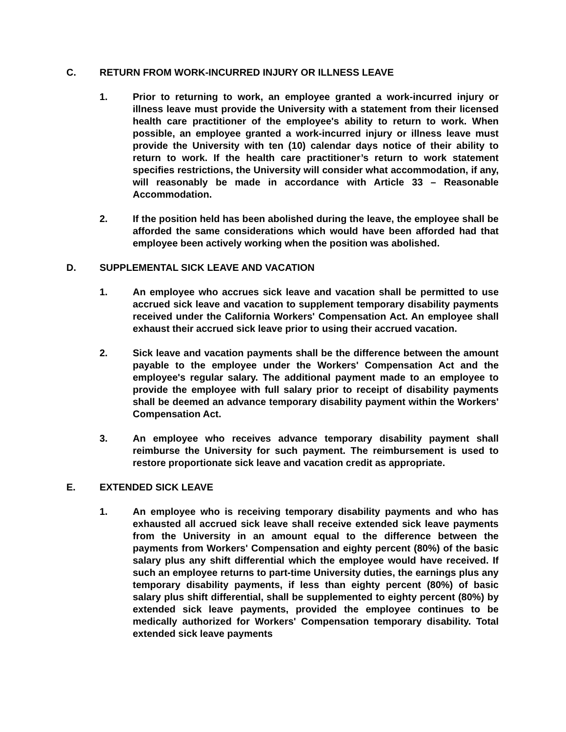C. RETURN FROM WORK-INCURRED INJURY OR ILLNESS LEAVE
1. Prior to returning to work, an employee granted a work-incurred injury or illness leave must provide the University with a statement from their licensed health care practitioner of the employee's ability to return to work. When possible, an employee granted a work-incurred injury or illness leave must provide the University with ten (10) calendar days notice of their ability to return to work. If the health care practitioner’s return to work statement specifies restrictions, the University will consider what accommodation, if any, will reasonably be made in accordance with Article 33 – Reasonable Accommodation.
2. If the position held has been abolished during the leave, the employee shall be afforded the same considerations which would have been afforded had that employee been actively working when the position was abolished.
D. SUPPLEMENTAL SICK LEAVE AND VACATION
1. An employee who accrues sick leave and vacation shall be permitted to use accrued sick leave and vacation to supplement temporary disability payments received under the California Workers' Compensation Act. An employee shall exhaust their accrued sick leave prior to using their accrued vacation.
2. Sick leave and vacation payments shall be the difference between the amount payable to the employee under the Workers' Compensation Act and the employee's regular salary. The additional payment made to an employee to provide the employee with full salary prior to receipt of disability payments shall be deemed an advance temporary disability payment within the Workers' Compensation Act.
3. An employee who receives advance temporary disability payment shall reimburse the University for such payment. The reimbursement is used to restore proportionate sick leave and vacation credit as appropriate.
E. EXTENDED SICK LEAVE
1. An employee who is receiving temporary disability payments and who has exhausted all accrued sick leave shall receive extended sick leave payments from the University in an amount equal to the difference between the payments from Workers' Compensation and eighty percent (80%) of the basic salary plus any shift differential which the employee would have received. If such an employee returns to part-time University duties, the earnings plus any temporary disability payments, if less than eighty percent (80%) of basic salary plus shift differential, shall be supplemented to eighty percent (80%) by extended sick leave payments, provided the employee continues to be medically authorized for Workers' Compensation temporary disability. Total extended sick leave payments